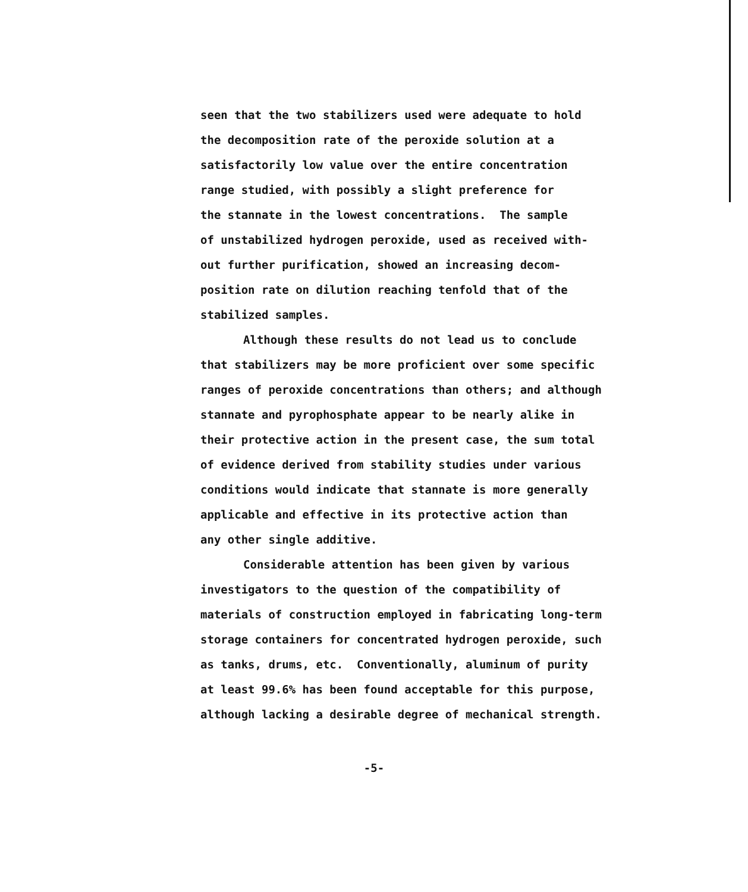seen that the two stabilizers used were adequate to hold
the decomposition rate of the peroxide solution at a
satisfactorily low value over the entire concentration
range studied, with possibly a slight preference for
the stannate in the lowest concentrations. The sample
of unstabilized hydrogen peroxide, used as received with-
out further purification, showed an increasing decom-
position rate on dilution reaching tenfold that of the
stabilized samples.
Although these results do not lead us to conclude
that stabilizers may be more proficient over some specific
ranges of peroxide concentrations than others; and although
stannate and pyrophosphate appear to be nearly alike in
their protective action in the present case, the sum total
of evidence derived from stability studies under various
conditions would indicate that stannate is more generally
applicable and effective in its protective action than
any other single additive.
Considerable attention has been given by various
investigators to the question of the compatibility of
materials of construction employed in fabricating long-term
storage containers for concentrated hydrogen peroxide, such
as tanks, drums, etc. Conventionally, aluminum of purity
at least 99.6% has been found acceptable for this purpose,
although lacking a desirable degree of mechanical strength.
-5-